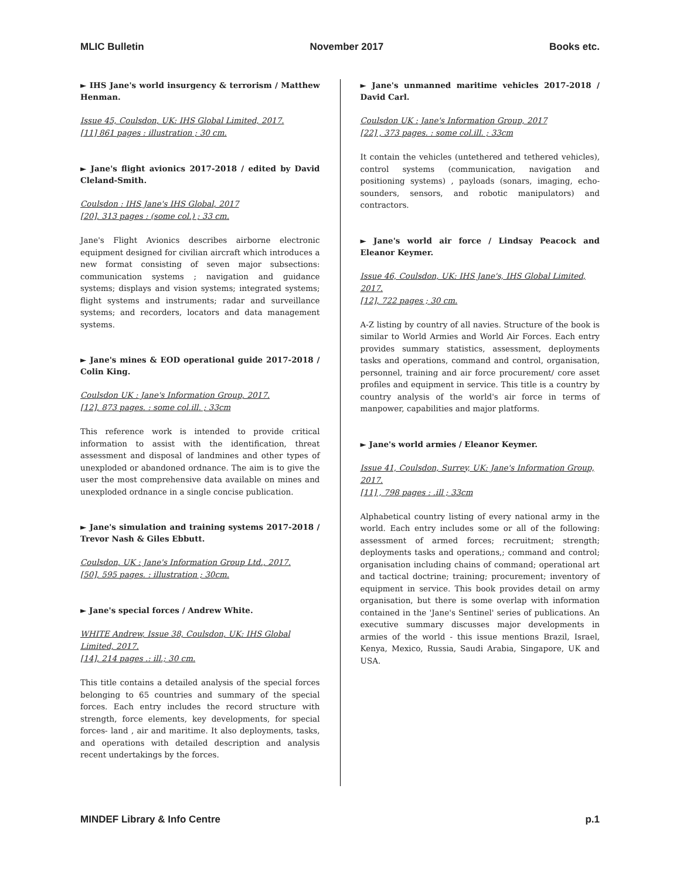MLIC Bulletin November 2017 Books etc.
► IHS Jane's world insurgency & terrorism / Matthew Henman.
Issue 45, Coulsdon, UK: IHS Global Limited, 2017.
[11] 861 pages : illustration ; 30 cm.
► Jane's flight avionics 2017-2018 / edited by David Cleland-Smith.
Coulsdon : IHS Jane's IHS Global, 2017
[20], 313 pages : (some col.) ; 33 cm.
Jane's Flight Avionics describes airborne electronic equipment designed for civilian aircraft which introduces a new format consisting of seven major subsections: communication systems ; navigation and guidance systems; displays and vision systems; integrated systems; flight systems and instruments; radar and surveillance systems; and recorders, locators and data management systems.
► Jane's mines & EOD operational guide 2017-2018 / Colin King.
Coulsdon UK : Jane's Information Group, 2017.
[12], 873 pages. : some col.ill. ; 33cm
This reference work is intended to provide critical information to assist with the identification, threat assessment and disposal of landmines and other types of unexploded or abandoned ordnance. The aim is to give the user the most comprehensive data available on mines and unexploded ordnance in a single concise publication.
► Jane's simulation and training systems 2017-2018 / Trevor Nash & Giles Ebbutt.
Coulsdon, UK : Jane's Information Group Ltd., 2017.
[50], 595 pages. : illustration ; 30cm.
► Jane's special forces / Andrew White.
WHITE Andrew, Issue 38, Coulsdon, UK: IHS Global Limited, 2017.
[14], 214 pages .: ill.; 30 cm.
This title contains a detailed analysis of the special forces belonging to 65 countries and summary of the special forces. Each entry includes the record structure with strength, force elements, key developments, for special forces- land , air and maritime. It also deployments, tasks, and operations with detailed description and analysis recent undertakings by the forces.
► Jane's unmanned maritime vehicles 2017-2018 / David Carl.
Coulsdon UK : Jane's Information Group, 2017
[22] , 373 pages. : some col.ill. ; 33cm
It contain the vehicles (untethered and tethered vehicles), control systems (communication, navigation and positioning systems) , payloads (sonars, imaging, echo-sounders, sensors, and robotic manipulators) and contractors.
► Jane's world air force / Lindsay Peacock and Eleanor Keymer.
Issue 46, Coulsdon, UK: IHS Jane's, IHS Global Limited, 2017.
[12], 722 pages ; 30 cm.
A-Z listing by country of all navies. Structure of the book is similar to World Armies and World Air Forces. Each entry provides summary statistics, assessment, deployments tasks and operations, command and control, organisation, personnel, training and air force procurement/ core asset profiles and equipment in service. This title is a country by country analysis of the world's air force in terms of manpower, capabilities and major platforms.
► Jane's world armies / Eleanor Keymer.
Issue 41, Coulsdon, Surrey, UK: Jane's Information Group, 2017.
[11] , 798 pages : .ill ; 33cm
Alphabetical country listing of every national army in the world. Each entry includes some or all of the following: assessment of armed forces; recruitment; strength; deployments tasks and operations,; command and control; organisation including chains of command; operational art and tactical doctrine; training; procurement; inventory of equipment in service. This book provides detail on army organisation, but there is some overlap with information contained in the 'Jane's Sentinel' series of publications. An executive summary discusses major developments in armies of the world - this issue mentions Brazil, Israel, Kenya, Mexico, Russia, Saudi Arabia, Singapore, UK and USA.
MINDEF Library & Info Centre p.1